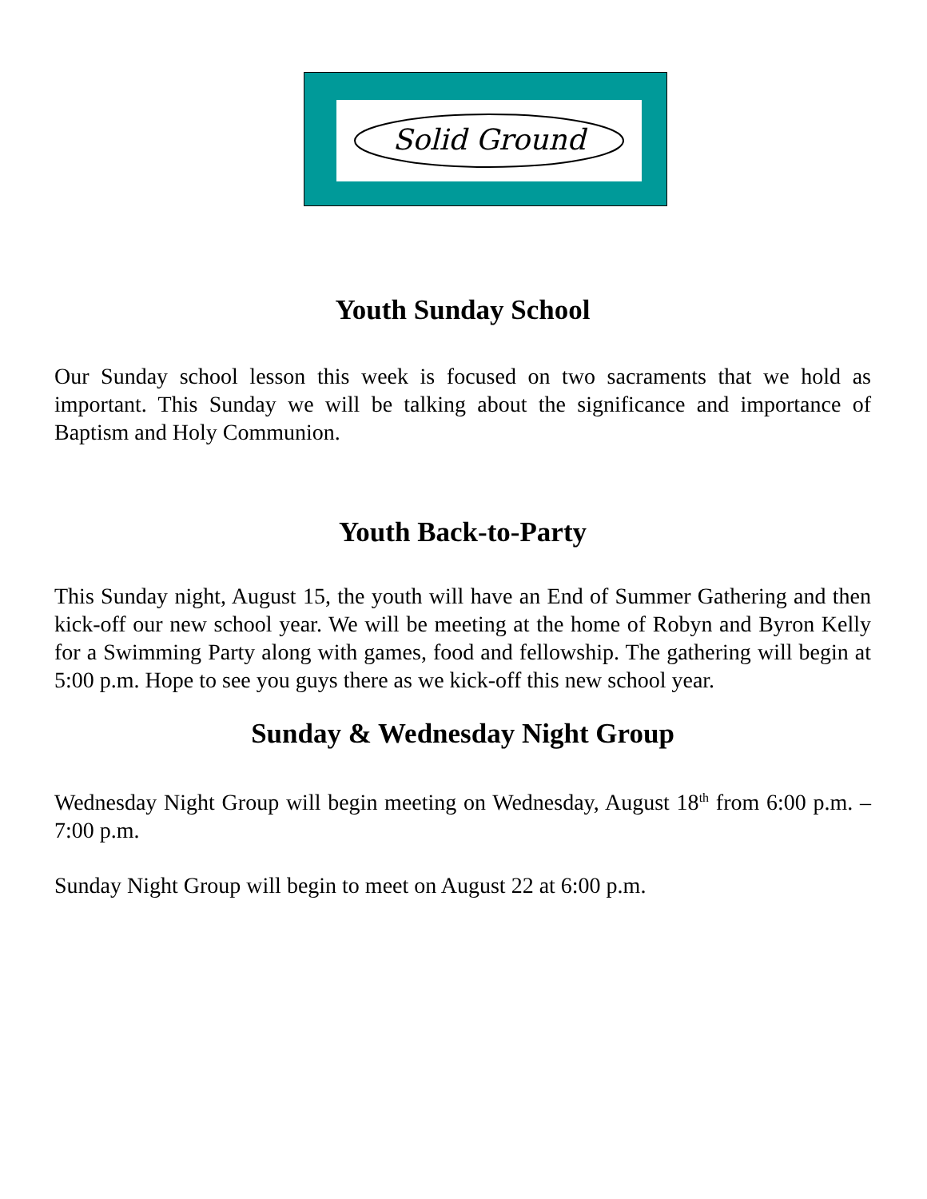Solid Ground
Youth Sunday School
Our Sunday school lesson this week is focused on two sacraments that we hold as important. This Sunday we will be talking about the significance and importance of Baptism and Holy Communion.
Youth Back-to-Party
This Sunday night, August 15, the youth will have an End of Summer Gathering and then kick-off our new school year. We will be meeting at the home of Robyn and Byron Kelly for a Swimming Party along with games, food and fellowship. The gathering will begin at 5:00 p.m. Hope to see you guys there as we kick-off this new school year.
Sunday & Wednesday Night Group
Wednesday Night Group will begin meeting on Wednesday, August 18<sup>th</sup> from 6:00 p.m. – 7:00 p.m.
Sunday Night Group will begin to meet on August 22 at 6:00 p.m.